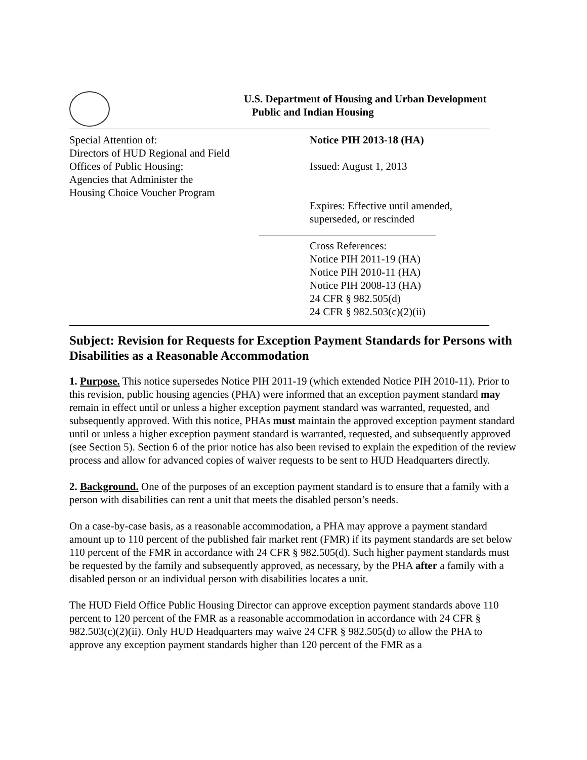U.S. Department of Housing and Urban Development
Public and Indian Housing
Special Attention of:
Directors of HUD Regional and Field
Offices of Public Housing;
Agencies that Administer the
Housing Choice Voucher Program
Notice PIH 2013-18 (HA)
Issued: August 1, 2013
Expires: Effective until amended,
superseded, or rescinded
Cross References:
Notice PIH 2011-19 (HA)
Notice PIH 2010-11 (HA)
Notice PIH 2008-13 (HA)
24 CFR § 982.505(d)
24 CFR § 982.503(c)(2)(ii)
Subject: Revision for Requests for Exception Payment Standards for Persons with Disabilities as a Reasonable Accommodation
1. Purpose. This notice supersedes Notice PIH 2011-19 (which extended Notice PIH 2010-11). Prior to this revision, public housing agencies (PHA) were informed that an exception payment standard may remain in effect until or unless a higher exception payment standard was warranted, requested, and subsequently approved. With this notice, PHAs must maintain the approved exception payment standard until or unless a higher exception payment standard is warranted, requested, and subsequently approved (see Section 5). Section 6 of the prior notice has also been revised to explain the expedition of the review process and allow for advanced copies of waiver requests to be sent to HUD Headquarters directly.
2. Background. One of the purposes of an exception payment standard is to ensure that a family with a person with disabilities can rent a unit that meets the disabled person’s needs.
On a case-by-case basis, as a reasonable accommodation, a PHA may approve a payment standard amount up to 110 percent of the published fair market rent (FMR) if its payment standards are set below 110 percent of the FMR in accordance with 24 CFR § 982.505(d). Such higher payment standards must be requested by the family and subsequently approved, as necessary, by the PHA after a family with a disabled person or an individual person with disabilities locates a unit.
The HUD Field Office Public Housing Director can approve exception payment standards above 110 percent to 120 percent of the FMR as a reasonable accommodation in accordance with 24 CFR § 982.503(c)(2)(ii). Only HUD Headquarters may waive 24 CFR § 982.505(d) to allow the PHA to approve any exception payment standards higher than 120 percent of the FMR as a